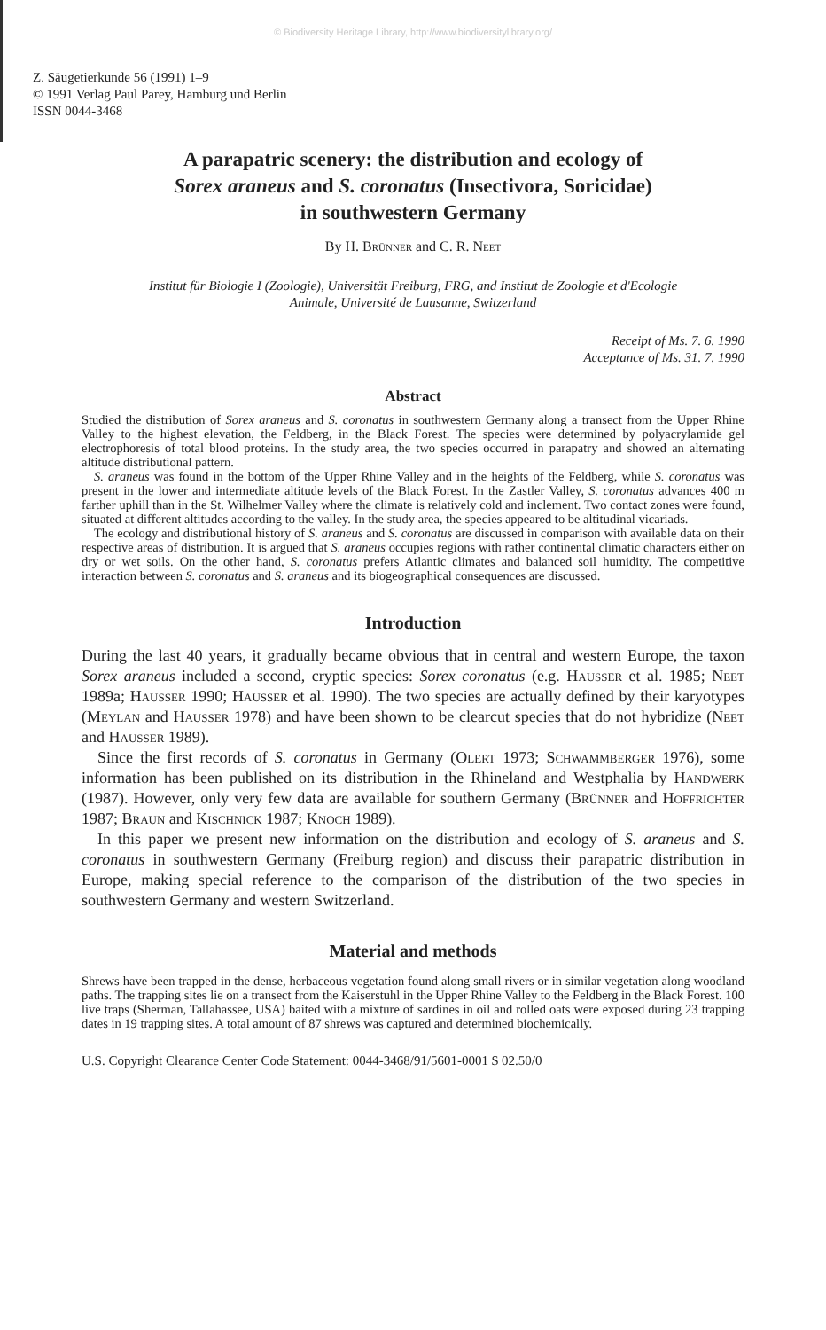© Biodiversity Heritage Library, http://www.biodiversitylibrary.org/
Z. Säugetierkunde 56 (1991) 1–9
© 1991 Verlag Paul Parey, Hamburg und Berlin
ISSN 0044-3468
A parapatric scenery: the distribution and ecology of
Sorex araneus and S. coronatus (Insectivora, Soricidae)
in southwestern Germany
By H. Brünner and C. R. Neet
Institut für Biologie I (Zoologie), Universität Freiburg, FRG, and Institut de Zoologie et d'Ecologie
Animale, Université de Lausanne, Switzerland
Receipt of Ms. 7. 6. 1990
Acceptance of Ms. 31. 7. 1990
Abstract
Studied the distribution of Sorex araneus and S. coronatus in southwestern Germany along a transect from the Upper Rhine Valley to the highest elevation, the Feldberg, in the Black Forest. The species were determined by polyacrylamide gel electrophoresis of total blood proteins. In the study area, the two species occurred in parapatry and showed an alternating altitude distributional pattern.
S. araneus was found in the bottom of the Upper Rhine Valley and in the heights of the Feldberg, while S. coronatus was present in the lower and intermediate altitude levels of the Black Forest. In the Zastler Valley, S. coronatus advances 400 m farther uphill than in the St. Wilhelmer Valley where the climate is relatively cold and inclement. Two contact zones were found, situated at different altitudes according to the valley. In the study area, the species appeared to be altitudinal vicariads.
The ecology and distributional history of S. araneus and S. coronatus are discussed in comparison with available data on their respective areas of distribution. It is argued that S. araneus occupies regions with rather continental climatic characters either on dry or wet soils. On the other hand, S. coronatus prefers Atlantic climates and balanced soil humidity. The competitive interaction between S. coronatus and S. araneus and its biogeographical consequences are discussed.
Introduction
During the last 40 years, it gradually became obvious that in central and western Europe, the taxon Sorex araneus included a second, cryptic species: Sorex coronatus (e.g. Hausser et al. 1985; Neet 1989a; Hausser 1990; Hausser et al. 1990). The two species are actually defined by their karyotypes (Meylan and Hausser 1978) and have been shown to be clearcut species that do not hybridize (Neet and Hausser 1989).
Since the first records of S. coronatus in Germany (Olert 1973; Schwammberger 1976), some information has been published on its distribution in the Rhineland and Westphalia by Handwerk (1987). However, only very few data are available for southern Germany (Brünner and Hoffrichter 1987; Braun and Kischnick 1987; Knoch 1989).
In this paper we present new information on the distribution and ecology of S. araneus and S. coronatus in southwestern Germany (Freiburg region) and discuss their parapatric distribution in Europe, making special reference to the comparison of the distribution of the two species in southwestern Germany and western Switzerland.
Material and methods
Shrews have been trapped in the dense, herbaceous vegetation found along small rivers or in similar vegetation along woodland paths. The trapping sites lie on a transect from the Kaiserstuhl in the Upper Rhine Valley to the Feldberg in the Black Forest. 100 live traps (Sherman, Tallahassee, USA) baited with a mixture of sardines in oil and rolled oats were exposed during 23 trapping dates in 19 trapping sites. A total amount of 87 shrews was captured and determined biochemically.
U.S. Copyright Clearance Center Code Statement: 0044-3468/91/5601-0001 $ 02.50/0